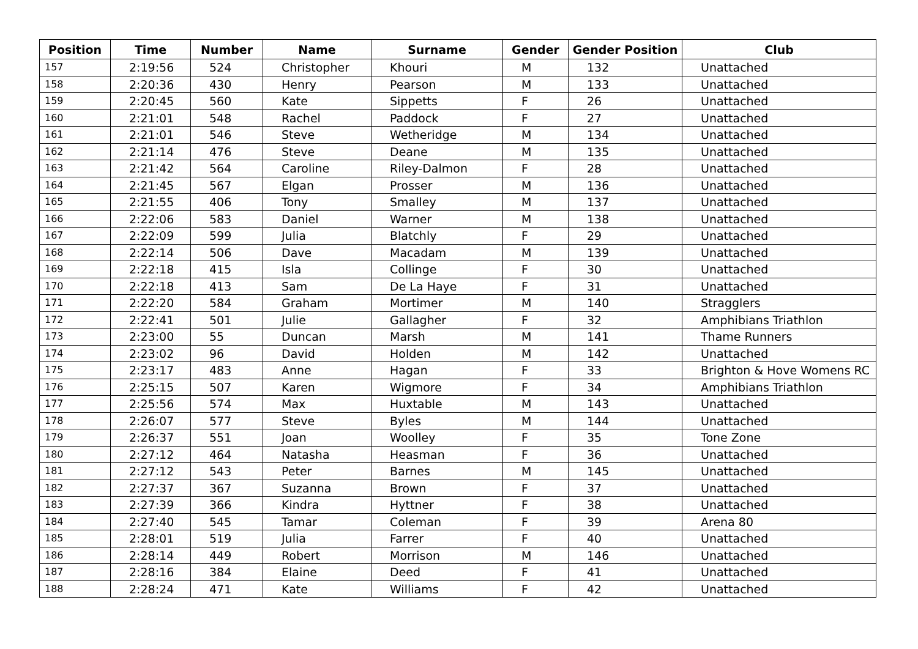| Position | Time | Number | Name | Surname | Gender | Gender Position | Club |
| --- | --- | --- | --- | --- | --- | --- | --- |
| 157 | 2:19:56 | 524 | Christopher | Khouri | M | 132 | Unattached |
| 158 | 2:20:36 | 430 | Henry | Pearson | M | 133 | Unattached |
| 159 | 2:20:45 | 560 | Kate | Sippetts | F | 26 | Unattached |
| 160 | 2:21:01 | 548 | Rachel | Paddock | F | 27 | Unattached |
| 161 | 2:21:01 | 546 | Steve | Wetheridge | M | 134 | Unattached |
| 162 | 2:21:14 | 476 | Steve | Deane | M | 135 | Unattached |
| 163 | 2:21:42 | 564 | Caroline | Riley-Dalmon | F | 28 | Unattached |
| 164 | 2:21:45 | 567 | Elgan | Prosser | M | 136 | Unattached |
| 165 | 2:21:55 | 406 | Tony | Smalley | M | 137 | Unattached |
| 166 | 2:22:06 | 583 | Daniel | Warner | M | 138 | Unattached |
| 167 | 2:22:09 | 599 | Julia | Blatchly | F | 29 | Unattached |
| 168 | 2:22:14 | 506 | Dave | Macadam | M | 139 | Unattached |
| 169 | 2:22:18 | 415 | Isla | Collinge | F | 30 | Unattached |
| 170 | 2:22:18 | 413 | Sam | De La Haye | F | 31 | Unattached |
| 171 | 2:22:20 | 584 | Graham | Mortimer | M | 140 | Stragglers |
| 172 | 2:22:41 | 501 | Julie | Gallagher | F | 32 | Amphibians Triathlon |
| 173 | 2:23:00 | 55 | Duncan | Marsh | M | 141 | Thame Runners |
| 174 | 2:23:02 | 96 | David | Holden | M | 142 | Unattached |
| 175 | 2:23:17 | 483 | Anne | Hagan | F | 33 | Brighton & Hove Womens RC |
| 176 | 2:25:15 | 507 | Karen | Wigmore | F | 34 | Amphibians Triathlon |
| 177 | 2:25:56 | 574 | Max | Huxtable | M | 143 | Unattached |
| 178 | 2:26:07 | 577 | Steve | Byles | M | 144 | Unattached |
| 179 | 2:26:37 | 551 | Joan | Woolley | F | 35 | Tone Zone |
| 180 | 2:27:12 | 464 | Natasha | Heasman | F | 36 | Unattached |
| 181 | 2:27:12 | 543 | Peter | Barnes | M | 145 | Unattached |
| 182 | 2:27:37 | 367 | Suzanna | Brown | F | 37 | Unattached |
| 183 | 2:27:39 | 366 | Kindra | Hyttner | F | 38 | Unattached |
| 184 | 2:27:40 | 545 | Tamar | Coleman | F | 39 | Arena 80 |
| 185 | 2:28:01 | 519 | Julia | Farrer | F | 40 | Unattached |
| 186 | 2:28:14 | 449 | Robert | Morrison | M | 146 | Unattached |
| 187 | 2:28:16 | 384 | Elaine | Deed | F | 41 | Unattached |
| 188 | 2:28:24 | 471 | Kate | Williams | F | 42 | Unattached |